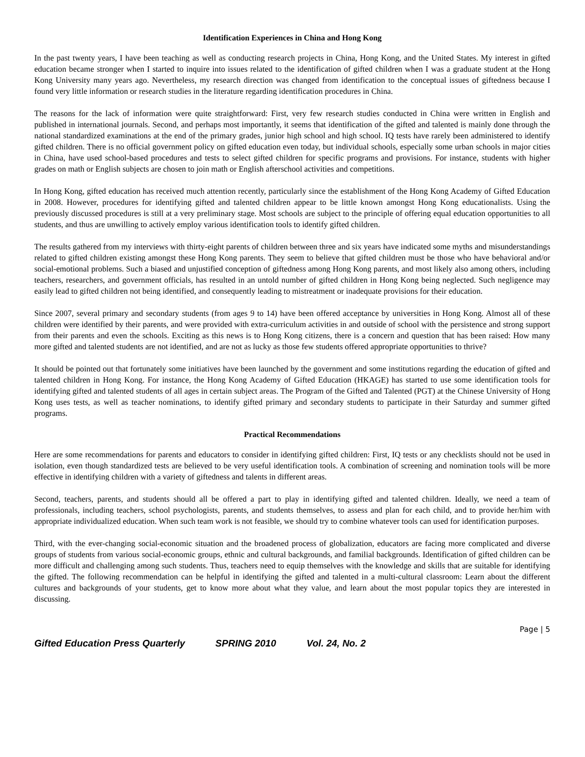Identification Experiences in China and Hong Kong
In the past twenty years, I have been teaching as well as conducting research projects in China, Hong Kong, and the United States. My interest in gifted education became stronger when I started to inquire into issues related to the identification of gifted children when I was a graduate student at the Hong Kong University many years ago. Nevertheless, my research direction was changed from identification to the conceptual issues of giftedness because I found very little information or research studies in the literature regarding identification procedures in China.
The reasons for the lack of information were quite straightforward: First, very few research studies conducted in China were written in English and published in international journals. Second, and perhaps most importantly, it seems that identification of the gifted and talented is mainly done through the national standardized examinations at the end of the primary grades, junior high school and high school. IQ tests have rarely been administered to identify gifted children. There is no official government policy on gifted education even today, but individual schools, especially some urban schools in major cities in China, have used school-based procedures and tests to select gifted children for specific programs and provisions. For instance, students with higher grades on math or English subjects are chosen to join math or English afterschool activities and competitions.
In Hong Kong, gifted education has received much attention recently, particularly since the establishment of the Hong Kong Academy of Gifted Education in 2008. However, procedures for identifying gifted and talented children appear to be little known amongst Hong Kong educationalists. Using the previously discussed procedures is still at a very preliminary stage. Most schools are subject to the principle of offering equal education opportunities to all students, and thus are unwilling to actively employ various identification tools to identify gifted children.
The results gathered from my interviews with thirty-eight parents of children between three and six years have indicated some myths and misunderstandings related to gifted children existing amongst these Hong Kong parents. They seem to believe that gifted children must be those who have behavioral and/or social-emotional problems. Such a biased and unjustified conception of giftedness among Hong Kong parents, and most likely also among others, including teachers, researchers, and government officials, has resulted in an untold number of gifted children in Hong Kong being neglected. Such negligence may easily lead to gifted children not being identified, and consequently leading to mistreatment or inadequate provisions for their education.
Since 2007, several primary and secondary students (from ages 9 to 14) have been offered acceptance by universities in Hong Kong. Almost all of these children were identified by their parents, and were provided with extra-curriculum activities in and outside of school with the persistence and strong support from their parents and even the schools. Exciting as this news is to Hong Kong citizens, there is a concern and question that has been raised: How many more gifted and talented students are not identified, and are not as lucky as those few students offered appropriate opportunities to thrive?
It should be pointed out that fortunately some initiatives have been launched by the government and some institutions regarding the education of gifted and talented children in Hong Kong. For instance, the Hong Kong Academy of Gifted Education (HKAGE) has started to use some identification tools for identifying gifted and talented students of all ages in certain subject areas. The Program of the Gifted and Talented (PGT) at the Chinese University of Hong Kong uses tests, as well as teacher nominations, to identify gifted primary and secondary students to participate in their Saturday and summer gifted programs.
Practical Recommendations
Here are some recommendations for parents and educators to consider in identifying gifted children: First, IQ tests or any checklists should not be used in isolation, even though standardized tests are believed to be very useful identification tools. A combination of screening and nomination tools will be more effective in identifying children with a variety of giftedness and talents in different areas.
Second, teachers, parents, and students should all be offered a part to play in identifying gifted and talented children. Ideally, we need a team of professionals, including teachers, school psychologists, parents, and students themselves, to assess and plan for each child, and to provide her/him with appropriate individualized education. When such team work is not feasible, we should try to combine whatever tools can used for identification purposes.
Third, with the ever-changing social-economic situation and the broadened process of globalization, educators are facing more complicated and diverse groups of students from various social-economic groups, ethnic and cultural backgrounds, and familial backgrounds. Identification of gifted children can be more difficult and challenging among such students. Thus, teachers need to equip themselves with the knowledge and skills that are suitable for identifying the gifted. The following recommendation can be helpful in identifying the gifted and talented in a multi-cultural classroom: Learn about the different cultures and backgrounds of your students, get to know more about what they value, and learn about the most popular topics they are interested in discussing.
Page | 5
Gifted Education Press Quarterly SPRING 2010 Vol. 24, No. 2